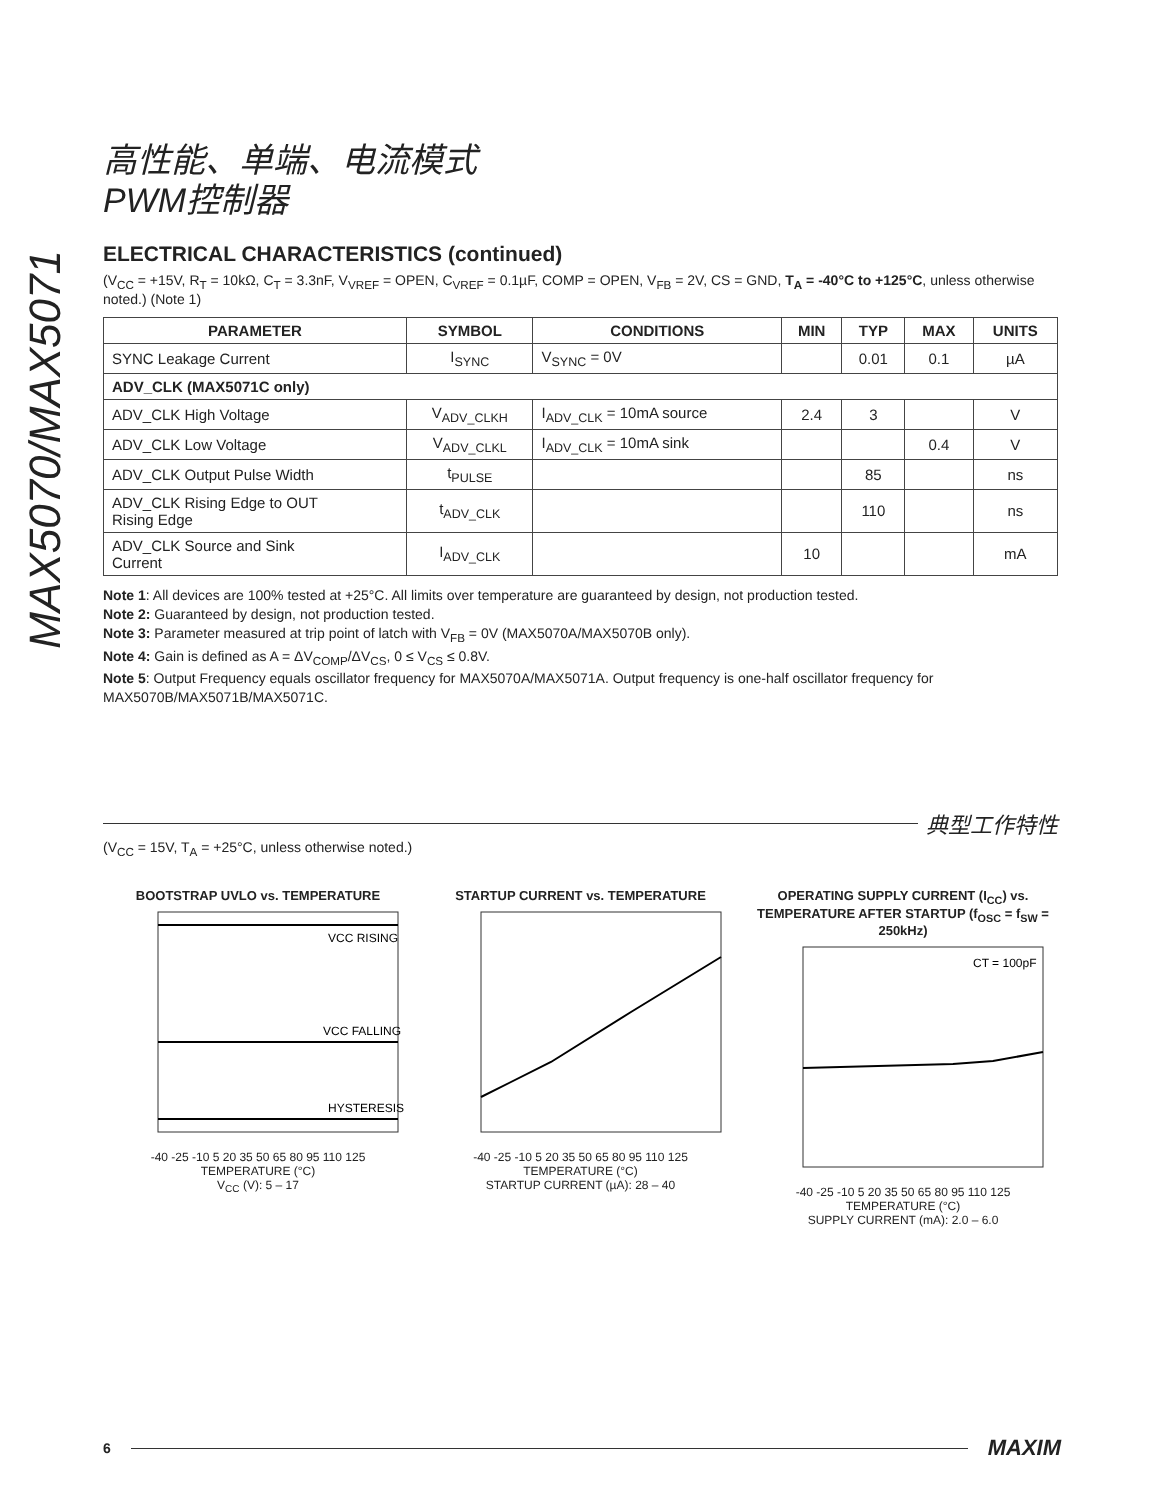MAX5070/MAX5071
高性能、单端、电流模式
PWM控制器
ELECTRICAL CHARACTERISTICS (continued)
(V<sub>CC</sub> = +15V, R<sub>T</sub> = 10kΩ, C<sub>T</sub> = 3.3nF, V<sub>VREF</sub> = OPEN, C<sub>VREF</sub> = 0.1µF, COMP = OPEN, V<sub>FB</sub> = 2V, CS = GND, T<sub>A</sub> = -40°C to +125°C, unless otherwise noted.) (Note 1)
| PARAMETER | SYMBOL | CONDITIONS | MIN | TYP | MAX | UNITS |
| --- | --- | --- | --- | --- | --- | --- |
| SYNC Leakage Current | I<sub>SYNC</sub> | V<sub>SYNC</sub> = 0V | | 0.01 | 0.1 | µA |
| ADV_CLK (MAX5071C only) | | | | | | |
| ADV_CLK High Voltage | V<sub>ADV_CLKH</sub> | I<sub>ADV_CLK</sub> = 10mA source | 2.4 | 3 | | V |
| ADV_CLK Low Voltage | V<sub>ADV_CLKL</sub> | I<sub>ADV_CLK</sub> = 10mA sink | | | 0.4 | V |
| ADV_CLK Output Pulse Width | t<sub>PULSE</sub> | | | 85 | | ns |
| ADV_CLK Rising Edge to OUT Rising Edge | t<sub>ADV_CLK</sub> | | | 110 | | ns |
| ADV_CLK Source and Sink Current | I<sub>ADV_CLK</sub> | | 10 | | | mA |
Note 1: All devices are 100% tested at +25°C. All limits over temperature are guaranteed by design, not production tested.
Note 2: Guaranteed by design, not production tested.
Note 3: Parameter measured at trip point of latch with V<sub>FB</sub> = 0V (MAX5070A/MAX5070B only).
Note 4: Gain is defined as A = ΔV<sub>COMP</sub>/ΔV<sub>CS</sub>, 0 ≤ V<sub>CS</sub> ≤ 0.8V.
Note 5: Output Frequency equals oscillator frequency for MAX5070A/MAX5071A. Output frequency is one-half oscillator frequency for MAX5070B/MAX5071B/MAX5071C.
典型工作特性
(V<sub>CC</sub> = 15V, T<sub>A</sub> = +25°C, unless otherwise noted.)
BOOTSTRAP UVLO vs. TEMPERATURE
VCC RISING
VCC FALLING
HYSTERESIS
-40 -25 -10 5 20 35 50 65 80 95 110 125
TEMPERATURE (°C)
V<sub>CC</sub> (V): 5 – 17
STARTUP CURRENT vs. TEMPERATURE
-40 -25 -10 5 20 35 50 65 80 95 110 125
TEMPERATURE (°C)
STARTUP CURRENT (µA): 28 – 40
OPERATING SUPPLY CURRENT (I<sub>CC</sub>) vs. TEMPERATURE AFTER STARTUP (f<sub>OSC</sub> = f<sub>SW</sub> = 250kHz)
CT = 100pF
-40 -25 -10 5 20 35 50 65 80 95 110 125
TEMPERATURE (°C)
SUPPLY CURRENT (mA): 2.0 – 6.0
6
MAXIM